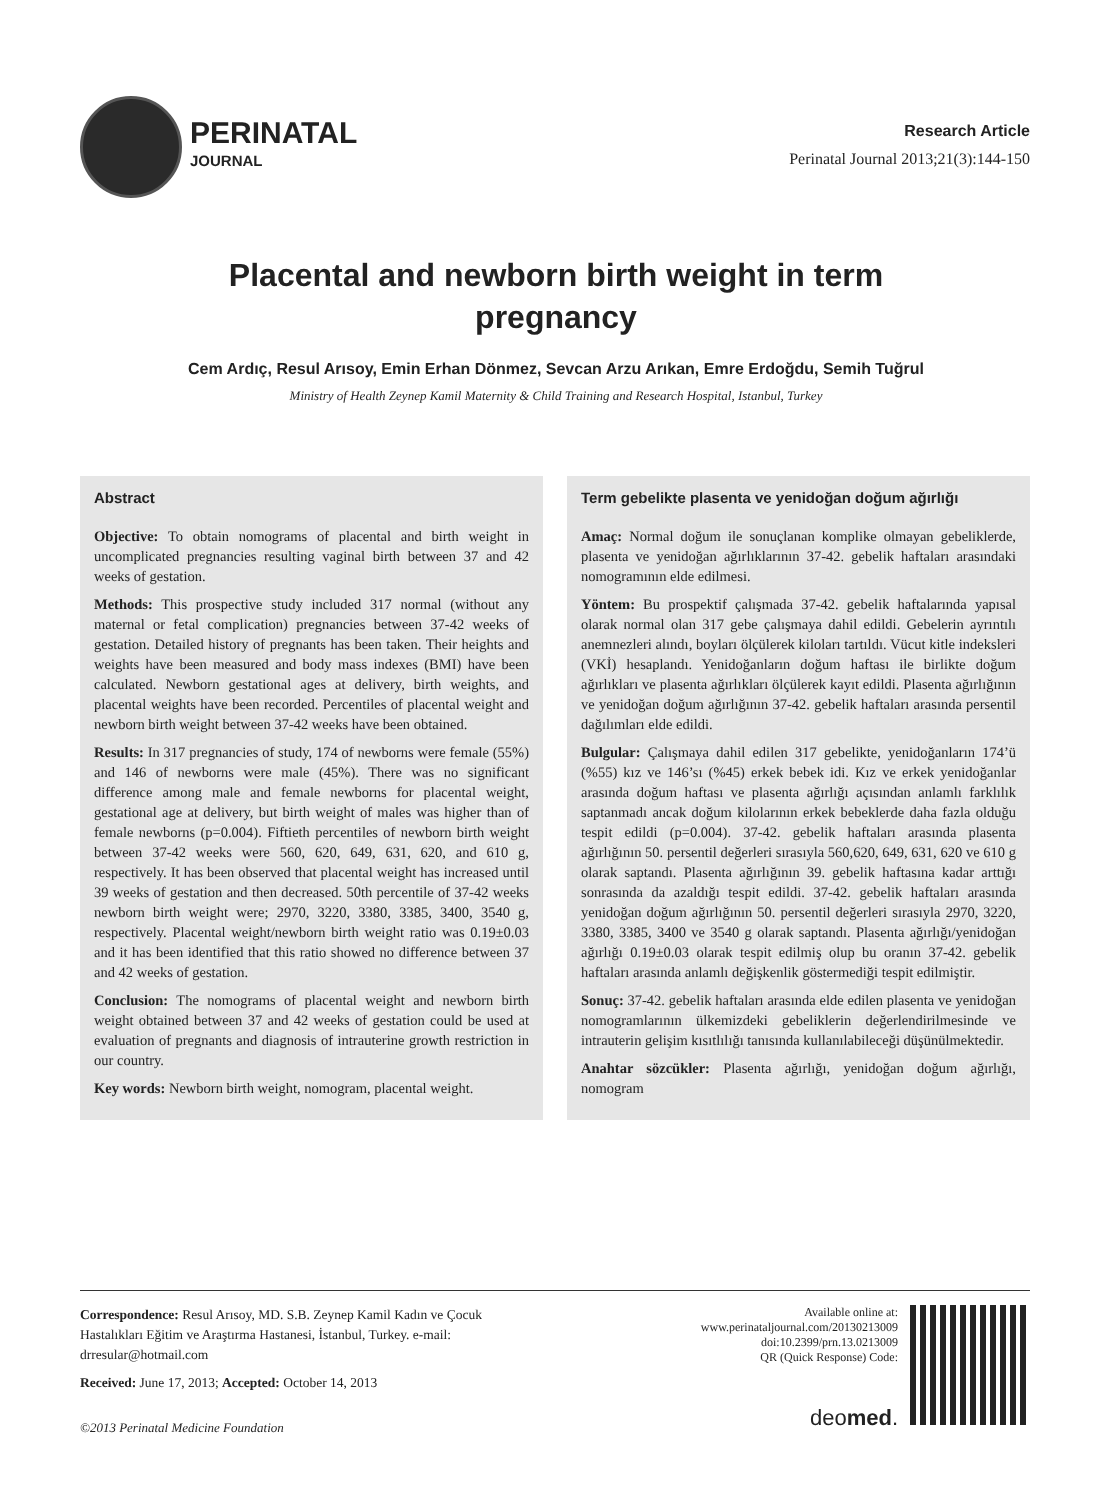PERINATAL
JOURNAL
Research Article
Perinatal Journal 2013;21(3):144-150
Placental and newborn birth weight in term pregnancy
Cem Ardıç, Resul Arısoy, Emin Erhan Dönmez, Sevcan Arzu Arıkan, Emre Erdoğdu, Semih Tuğrul
Ministry of Health Zeynep Kamil Maternity & Child Training and Research Hospital, Istanbul, Turkey
Abstract
Objective: To obtain nomograms of placental and birth weight in uncomplicated pregnancies resulting vaginal birth between 37 and 42 weeks of gestation.
Methods: This prospective study included 317 normal (without any maternal or fetal complication) pregnancies between 37-42 weeks of gestation. Detailed history of pregnants has been taken. Their heights and weights have been measured and body mass indexes (BMI) have been calculated. Newborn gestational ages at delivery, birth weights, and placental weights have been recorded. Percentiles of placental weight and newborn birth weight between 37-42 weeks have been obtained.
Results: In 317 pregnancies of study, 174 of newborns were female (55%) and 146 of newborns were male (45%). There was no significant difference among male and female newborns for placental weight, gestational age at delivery, but birth weight of males was higher than of female newborns (p=0.004). Fiftieth percentiles of newborn birth weight between 37-42 weeks were 560, 620, 649, 631, 620, and 610 g, respectively. It has been observed that placental weight has increased until 39 weeks of gestation and then decreased. 50th percentile of 37-42 weeks newborn birth weight were; 2970, 3220, 3380, 3385, 3400, 3540 g, respectively. Placental weight/newborn birth weight ratio was 0.19±0.03 and it has been identified that this ratio showed no difference between 37 and 42 weeks of gestation.
Conclusion: The nomograms of placental weight and newborn birth weight obtained between 37 and 42 weeks of gestation could be used at evaluation of pregnants and diagnosis of intrauterine growth restriction in our country.
Key words: Newborn birth weight, nomogram, placental weight.
Term gebelikte plasenta ve yenidoğan doğum ağırlığı
Amaç: Normal doğum ile sonuçlanan komplike olmayan gebeliklerde, plasenta ve yenidoğan ağırlıklarının 37-42. gebelik haftaları arasındaki nomogramının elde edilmesi.
Yöntem: Bu prospektif çalışmada 37-42. gebelik haftalarında yapısal olarak normal olan 317 gebe çalışmaya dahil edildi. Gebelerin ayrıntılı anemnezleri alındı, boyları ölçülerek kiloları tartıldı. Vücut kitle indeksleri (VKİ) hesaplandı. Yenidoğanların doğum haftası ile birlikte doğum ağırlıkları ve plasenta ağırlıkları ölçülerek kayıt edildi. Plasenta ağırlığının ve yenidoğan doğum ağırlığının 37-42. gebelik haftaları arasında persentil dağılımları elde edildi.
Bulgular: Çalışmaya dahil edilen 317 gebelikte, yenidoğanların 174’ü (%55) kız ve 146’sı (%45) erkek bebek idi. Kız ve erkek yenidoğanlar arasında doğum haftası ve plasenta ağırlığı açısından anlamlı farklılık saptanmadı ancak doğum kilolarının erkek bebeklerde daha fazla olduğu tespit edildi (p=0.004). 37-42. gebelik haftaları arasında plasenta ağırlığının 50. persentil değerleri sırasıyla 560,620, 649, 631, 620 ve 610 g olarak saptandı. Plasenta ağırlığının 39. gebelik haftasına kadar arttığı sonrasında da azaldığı tespit edildi. 37-42. gebelik haftaları arasında yenidoğan doğum ağırlığının 50. persentil değerleri sırasıyla 2970, 3220, 3380, 3385, 3400 ve 3540 g olarak saptandı. Plasenta ağırlığı/yenidoğan ağırlığı 0.19±0.03 olarak tespit edilmiş olup bu oranın 37-42. gebelik haftaları arasında anlamlı değişkenlik göstermediği tespit edilmiştir.
Sonuç: 37-42. gebelik haftaları arasında elde edilen plasenta ve yenidoğan nomogramlarının ülkemizdeki gebeliklerin değerlendirilmesinde ve intrauterin gelişim kısıtlılığı tanısında kullanılabileceği düşünülmektedir.
Anahtar sözcükler: Plasenta ağırlığı, yenidoğan doğum ağırlığı, nomogram
Correspondence: Resul Arısoy, MD. S.B. Zeynep Kamil Kadın ve Çocuk Hastalıkları Eğitim ve Araştırma Hastanesi, İstanbul, Turkey. e-mail: drresular@hotmail.com
Received: June 17, 2013; Accepted: October 14, 2013
Available online at:
www.perinataljournal.com/20130213009
doi:10.2399/prn.13.0213009
QR (Quick Response) Code:
deomed.
©2013 Perinatal Medicine Foundation